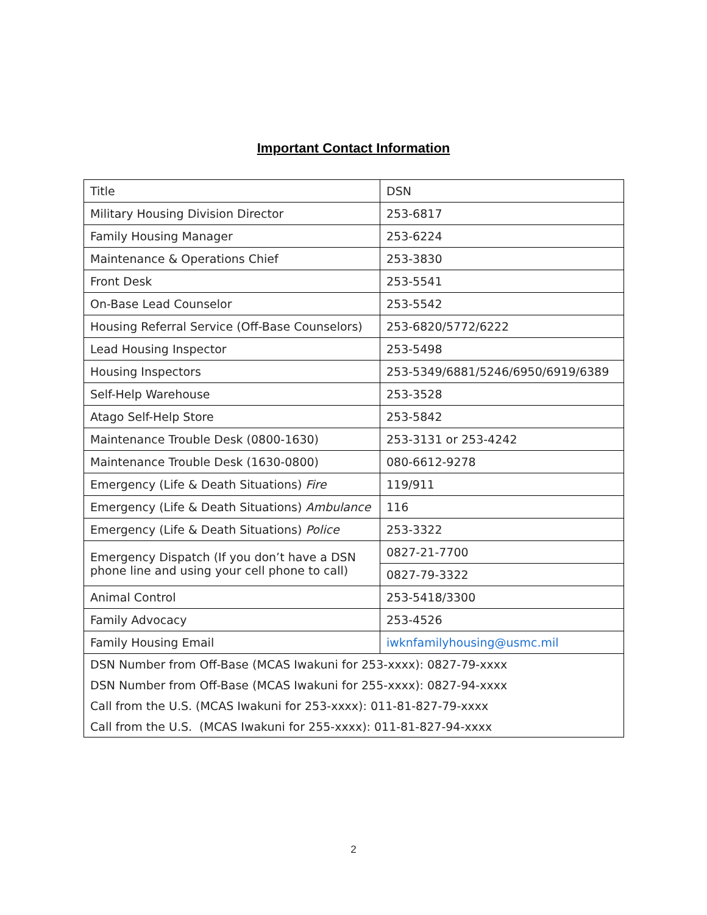Important Contact Information
| Title | DSN |
| Military Housing Division Director | 253-6817 |
| Family Housing Manager | 253-6224 |
| Maintenance & Operations Chief | 253-3830 |
| Front Desk | 253-5541 |
| On-Base Lead Counselor | 253-5542 |
| Housing Referral Service (Off-Base Counselors) | 253-6820/5772/6222 |
| Lead Housing Inspector | 253-5498 |
| Housing Inspectors | 253-5349/6881/5246/6950/6919/6389 |
| Self-Help Warehouse | 253-3528 |
| Atago Self-Help Store | 253-5842 |
| Maintenance Trouble Desk (0800-1630) | 253-3131 or 253-4242 |
| Maintenance Trouble Desk (1630-0800) | 080-6612-9278 |
| Emergency (Life & Death Situations) Fire | 119/911 |
| Emergency (Life & Death Situations) Ambulance | 116 |
| Emergency (Life & Death Situations) Police | 253-3322 |
| Emergency Dispatch (If you don’t have a DSN phone line and using your cell phone to call) | 0827-21-7700 |
| | 0827-79-3322 |
| Animal Control | 253-5418/3300 |
| Family Advocacy | 253-4526 |
| Family Housing Email | iwknfamilyhousing@usmc.mil |
| DSN Number from Off-Base (MCAS Iwakuni for 253-xxxx): 0827-79-xxxx | |
| DSN Number from Off-Base (MCAS Iwakuni for 255-xxxx): 0827-94-xxxx | |
| Call from the U.S. (MCAS Iwakuni for 253-xxxx): 011-81-827-79-xxxx | |
| Call from the U.S. (MCAS Iwakuni for 255-xxxx): 011-81-827-94-xxxx | |
2